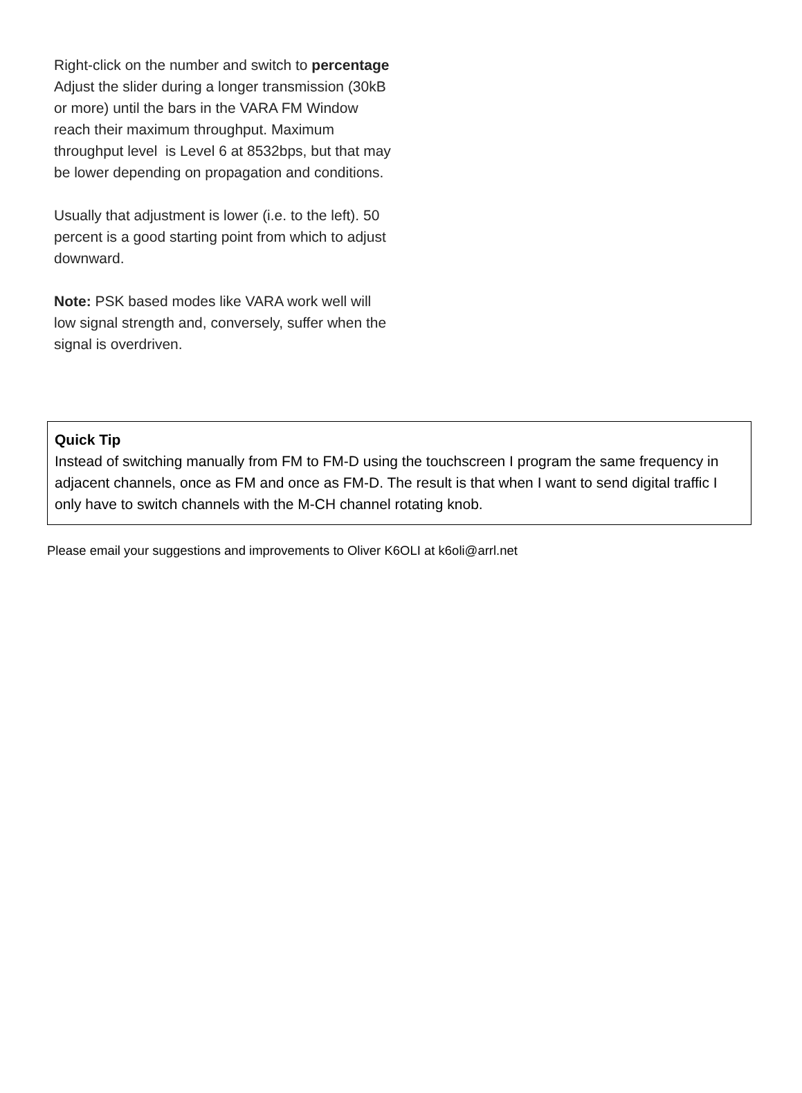Right-click on the number and switch to percentage
Adjust the slider during a longer transmission (30kB or more) until the bars in the VARA FM Window reach their maximum throughput. Maximum throughput level is Level 6 at 8532bps, but that may be lower depending on propagation and conditions.
Usually that adjustment is lower (i.e. to the left). 50 percent is a good starting point from which to adjust downward.
Note: PSK based modes like VARA work well will low signal strength and, conversely, suffer when the signal is overdriven.
Quick Tip
Instead of switching manually from FM to FM-D using the touchscreen I program the same frequency in adjacent channels, once as FM and once as FM-D. The result is that when I want to send digital traffic I only have to switch channels with the M-CH channel rotating knob.
Please email your suggestions and improvements to Oliver K6OLI at k6oli@arrl.net